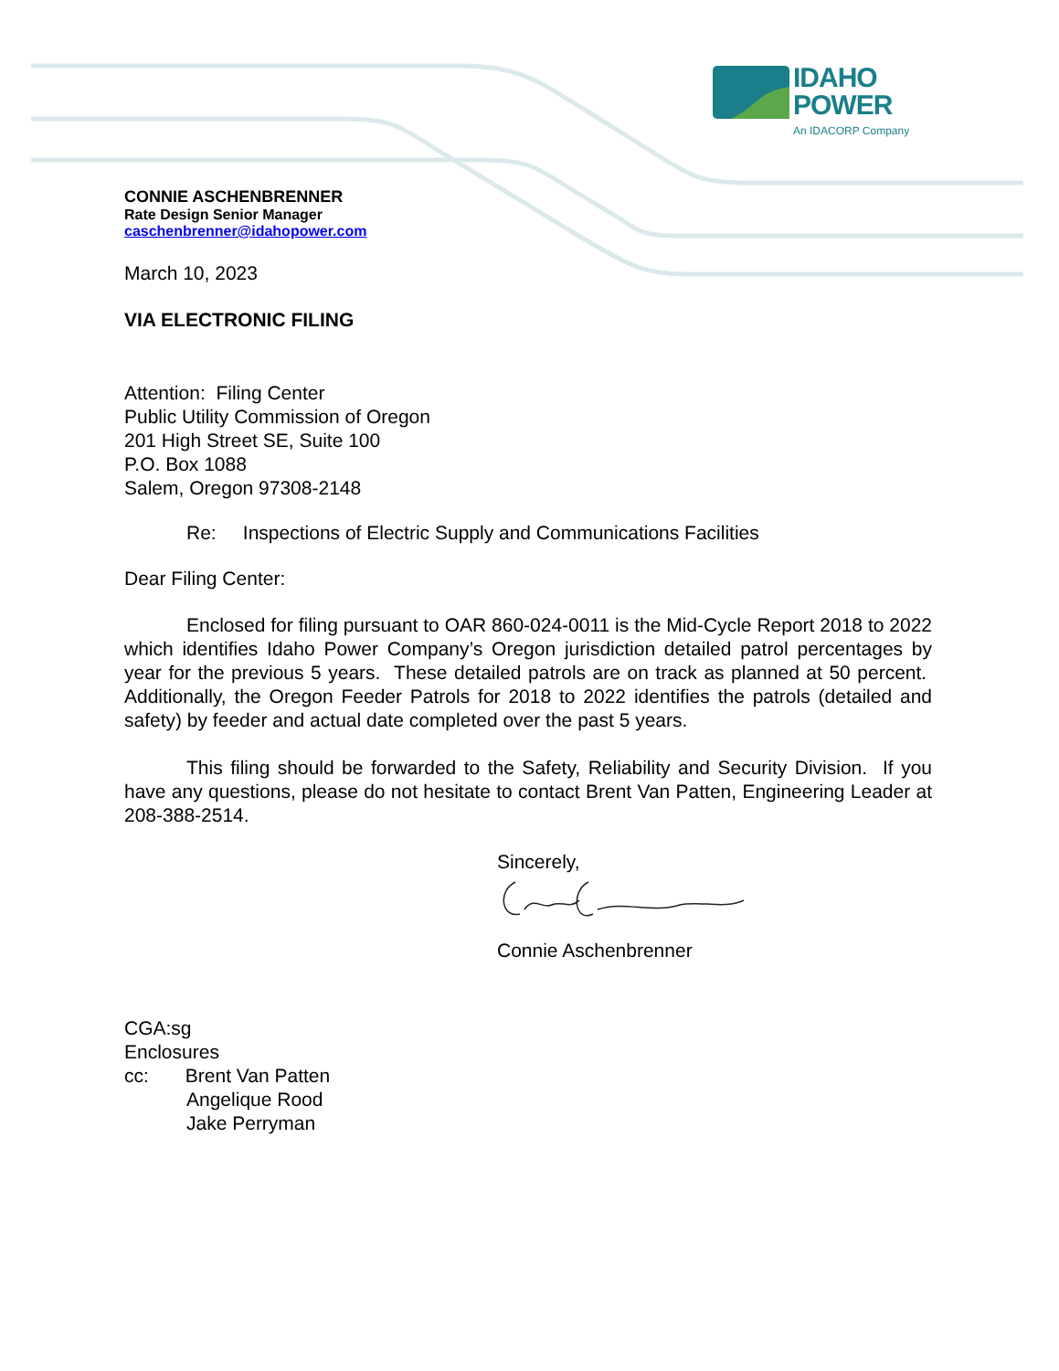IDAHO
POWER
An IDACORP Company
CONNIE ASCHENBRENNER
Rate Design Senior Manager
caschenbrenner@idahopower.com
March 10, 2023
VIA ELECTRONIC FILING
Attention: Filing Center
Public Utility Commission of Oregon
201 High Street SE, Suite 100
P.O. Box 1088
Salem, Oregon 97308-2148
Re: Inspections of Electric Supply and Communications Facilities
Dear Filing Center:
Enclosed for filing pursuant to OAR 860-024-0011 is the Mid-Cycle Report 2018 to 2022 which identifies Idaho Power Company’s Oregon jurisdiction detailed patrol percentages by year for the previous 5 years. These detailed patrols are on track as planned at 50 percent. Additionally, the Oregon Feeder Patrols for 2018 to 2022 identifies the patrols (detailed and safety) by feeder and actual date completed over the past 5 years.
This filing should be forwarded to the Safety, Reliability and Security Division. If you have any questions, please do not hesitate to contact Brent Van Patten, Engineering Leader at 208-388-2514.
Sincerely,
Connie Aschenbrenner
CGA:sg
Enclosures
cc: Brent Van Patten
Angelique Rood
Jake Perryman